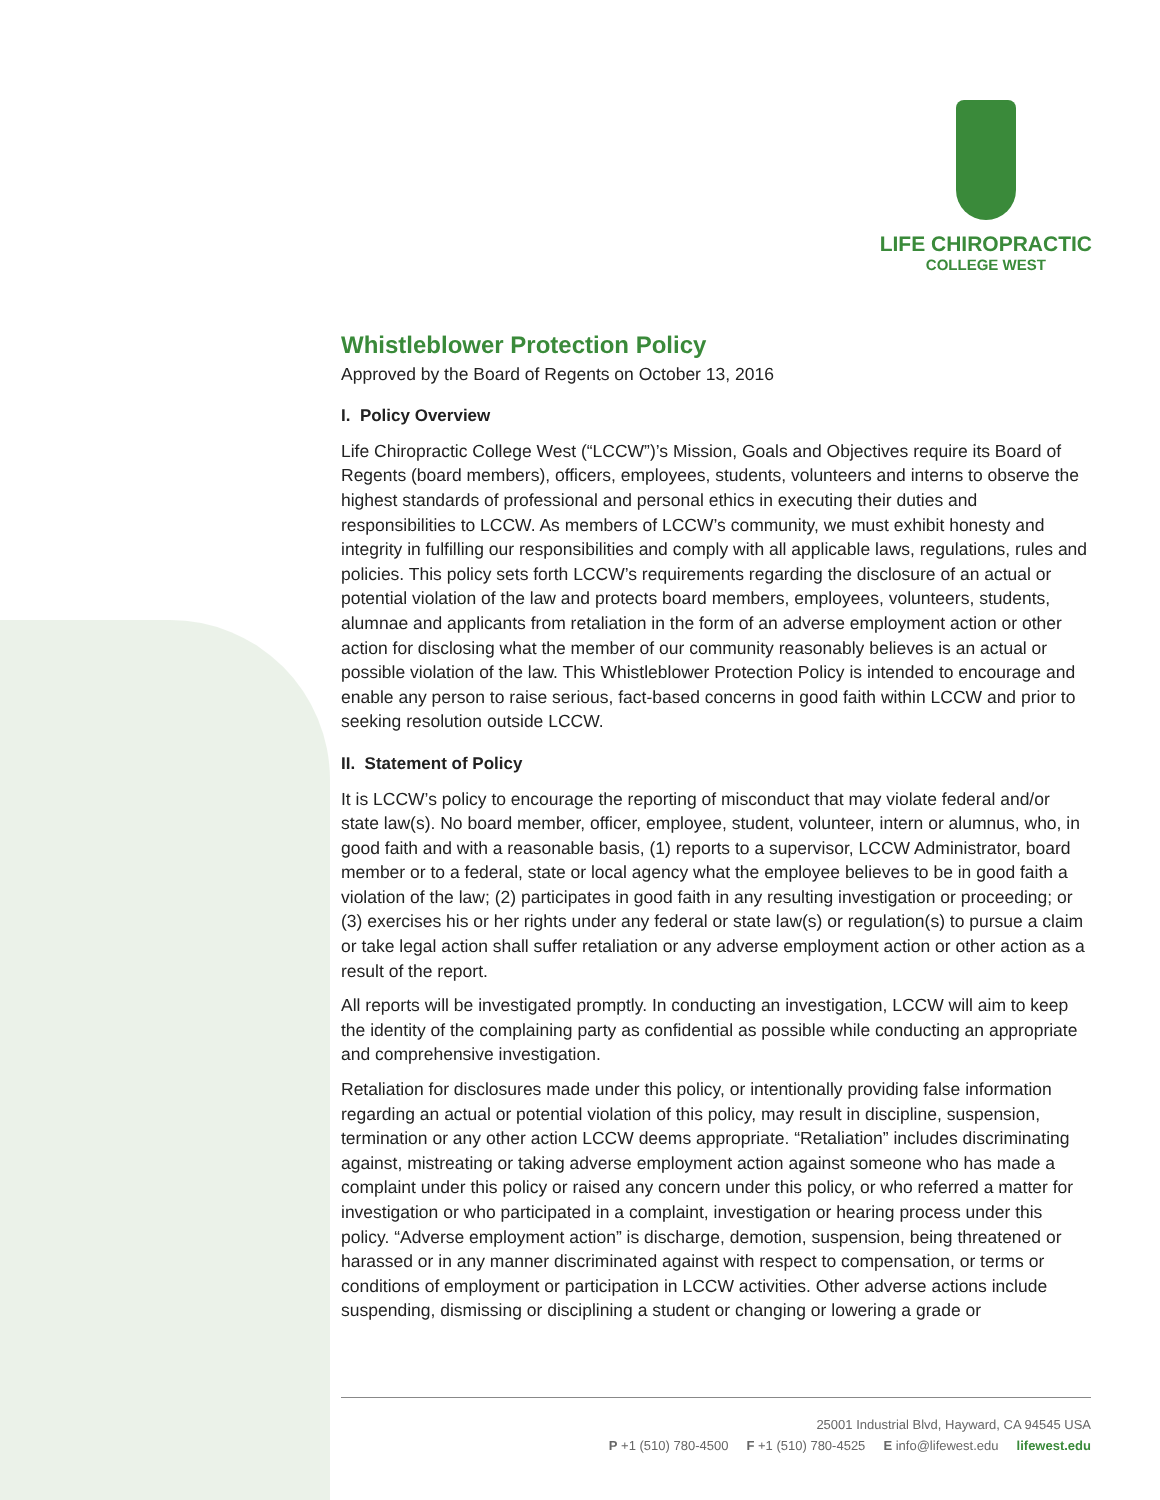LIFE CHIROPRACTIC
COLLEGE WEST
Whistleblower Protection Policy
Approved by the Board of Regents on October 13, 2016
I. Policy Overview
Life Chiropractic College West (“LCCW”)’s Mission, Goals and Objectives require its Board of Regents (board members), officers, employees, students, volunteers and interns to observe the highest standards of professional and personal ethics in executing their duties and responsibilities to LCCW. As members of LCCW’s community, we must exhibit honesty and integrity in fulfilling our responsibilities and comply with all applicable laws, regulations, rules and policies. This policy sets forth LCCW’s requirements regarding the disclosure of an actual or potential violation of the law and protects board members, employees, volunteers, students, alumnae and applicants from retaliation in the form of an adverse employment action or other action for disclosing what the member of our community reasonably believes is an actual or possible violation of the law. This Whistleblower Protection Policy is intended to encourage and enable any person to raise serious, fact-based concerns in good faith within LCCW and prior to seeking resolution outside LCCW.
II. Statement of Policy
It is LCCW’s policy to encourage the reporting of misconduct that may violate federal and/or state law(s). No board member, officer, employee, student, volunteer, intern or alumnus, who, in good faith and with a reasonable basis, (1) reports to a supervisor, LCCW Administrator, board member or to a federal, state or local agency what the employee believes to be in good faith a violation of the law; (2) participates in good faith in any resulting investigation or proceeding; or (3) exercises his or her rights under any federal or state law(s) or regulation(s) to pursue a claim or take legal action shall suffer retaliation or any adverse employment action or other action as a result of the report.
All reports will be investigated promptly. In conducting an investigation, LCCW will aim to keep the identity of the complaining party as confidential as possible while conducting an appropriate and comprehensive investigation.
Retaliation for disclosures made under this policy, or intentionally providing false information regarding an actual or potential violation of this policy, may result in discipline, suspension, termination or any other action LCCW deems appropriate. “Retaliation” includes discriminating against, mistreating or taking adverse employment action against someone who has made a complaint under this policy or raised any concern under this policy, or who referred a matter for investigation or who participated in a complaint, investigation or hearing process under this policy. “Adverse employment action” is discharge, demotion, suspension, being threatened or harassed or in any manner discriminated against with respect to compensation, or terms or conditions of employment or participation in LCCW activities. Other adverse actions include suspending, dismissing or disciplining a student or changing or lowering a grade or
25001 Industrial Blvd, Hayward, CA 94545 USA
P +1 (510) 780-4500 F +1 (510) 780-4525 E info@lifewest.edu lifewest.edu